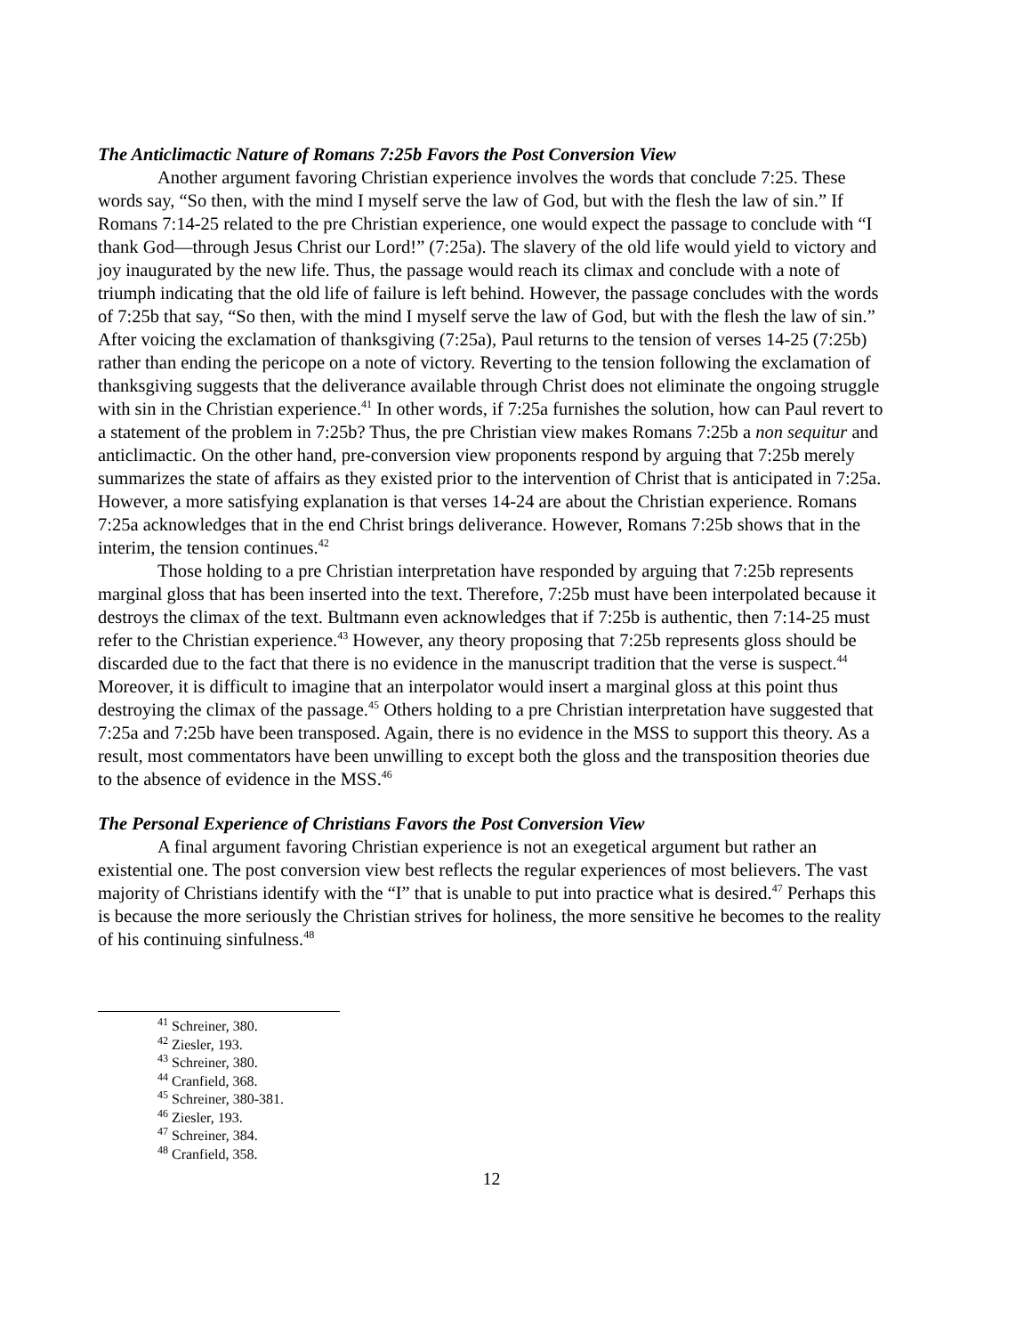The Anticlimactic Nature of Romans 7:25b Favors the Post Conversion View
Another argument favoring Christian experience involves the words that conclude 7:25. These words say, “So then, with the mind I myself serve the law of God, but with the flesh the law of sin.” If Romans 7:14-25 related to the pre Christian experience, one would expect the passage to conclude with “I thank God—through Jesus Christ our Lord!” (7:25a). The slavery of the old life would yield to victory and joy inaugurated by the new life. Thus, the passage would reach its climax and conclude with a note of triumph indicating that the old life of failure is left behind. However, the passage concludes with the words of 7:25b that say, “So then, with the mind I myself serve the law of God, but with the flesh the law of sin.” After voicing the exclamation of thanksgiving (7:25a), Paul returns to the tension of verses 14-25 (7:25b) rather than ending the pericope on a note of victory. Reverting to the tension following the exclamation of thanksgiving suggests that the deliverance available through Christ does not eliminate the ongoing struggle with sin in the Christian experience.<sup>41</sup> In other words, if 7:25a furnishes the solution, how can Paul revert to a statement of the problem in 7:25b? Thus, the pre Christian view makes Romans 7:25b a non sequitur and anticlimactic. On the other hand, pre-conversion view proponents respond by arguing that 7:25b merely summarizes the state of affairs as they existed prior to the intervention of Christ that is anticipated in 7:25a. However, a more satisfying explanation is that verses 14-24 are about the Christian experience. Romans 7:25a acknowledges that in the end Christ brings deliverance. However, Romans 7:25b shows that in the interim, the tension continues.<sup>42</sup>
Those holding to a pre Christian interpretation have responded by arguing that 7:25b represents marginal gloss that has been inserted into the text. Therefore, 7:25b must have been interpolated because it destroys the climax of the text. Bultmann even acknowledges that if 7:25b is authentic, then 7:14-25 must refer to the Christian experience.<sup>43</sup> However, any theory proposing that 7:25b represents gloss should be discarded due to the fact that there is no evidence in the manuscript tradition that the verse is suspect.<sup>44</sup> Moreover, it is difficult to imagine that an interpolator would insert a marginal gloss at this point thus destroying the climax of the passage.<sup>45</sup> Others holding to a pre Christian interpretation have suggested that 7:25a and 7:25b have been transposed. Again, there is no evidence in the MSS to support this theory. As a result, most commentators have been unwilling to except both the gloss and the transposition theories due to the absence of evidence in the MSS.<sup>46</sup>
The Personal Experience of Christians Favors the Post Conversion View
A final argument favoring Christian experience is not an exegetical argument but rather an existential one. The post conversion view best reflects the regular experiences of most believers. The vast majority of Christians identify with the “I” that is unable to put into practice what is desired.<sup>47</sup> Perhaps this is because the more seriously the Christian strives for holiness, the more sensitive he becomes to the reality of his continuing sinfulness.<sup>48</sup>
<sup>41</sup> Schreiner, 380.
<sup>42</sup> Ziesler, 193.
<sup>43</sup> Schreiner, 380.
<sup>44</sup> Cranfield, 368.
<sup>45</sup> Schreiner, 380-381.
<sup>46</sup> Ziesler, 193.
<sup>47</sup> Schreiner, 384.
<sup>48</sup> Cranfield, 358.
12